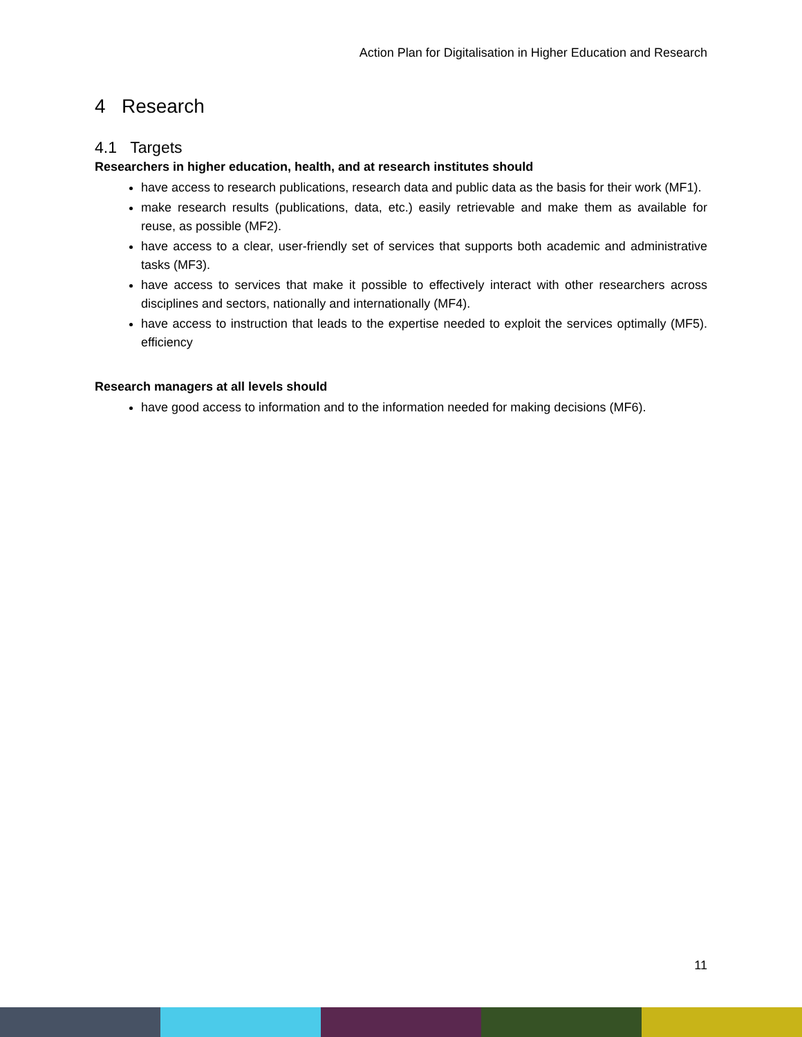Action Plan for Digitalisation in Higher Education and Research
4 Research
4.1 Targets
Researchers in higher education, health, and at research institutes should
have access to research publications, research data and public data as the basis for their work (MF1).
make research results (publications, data, etc.) easily retrievable and make them as available for reuse, as possible (MF2).
have access to a clear, user-friendly set of services that supports both academic and administrative tasks (MF3).
have access to services that make it possible to effectively interact with other researchers across disciplines and sectors, nationally and internationally (MF4).
have access to instruction that leads to the expertise needed to exploit the services optimally (MF5). efficiency
Research managers at all levels should
have good access to information and to the information needed for making decisions (MF6).
11